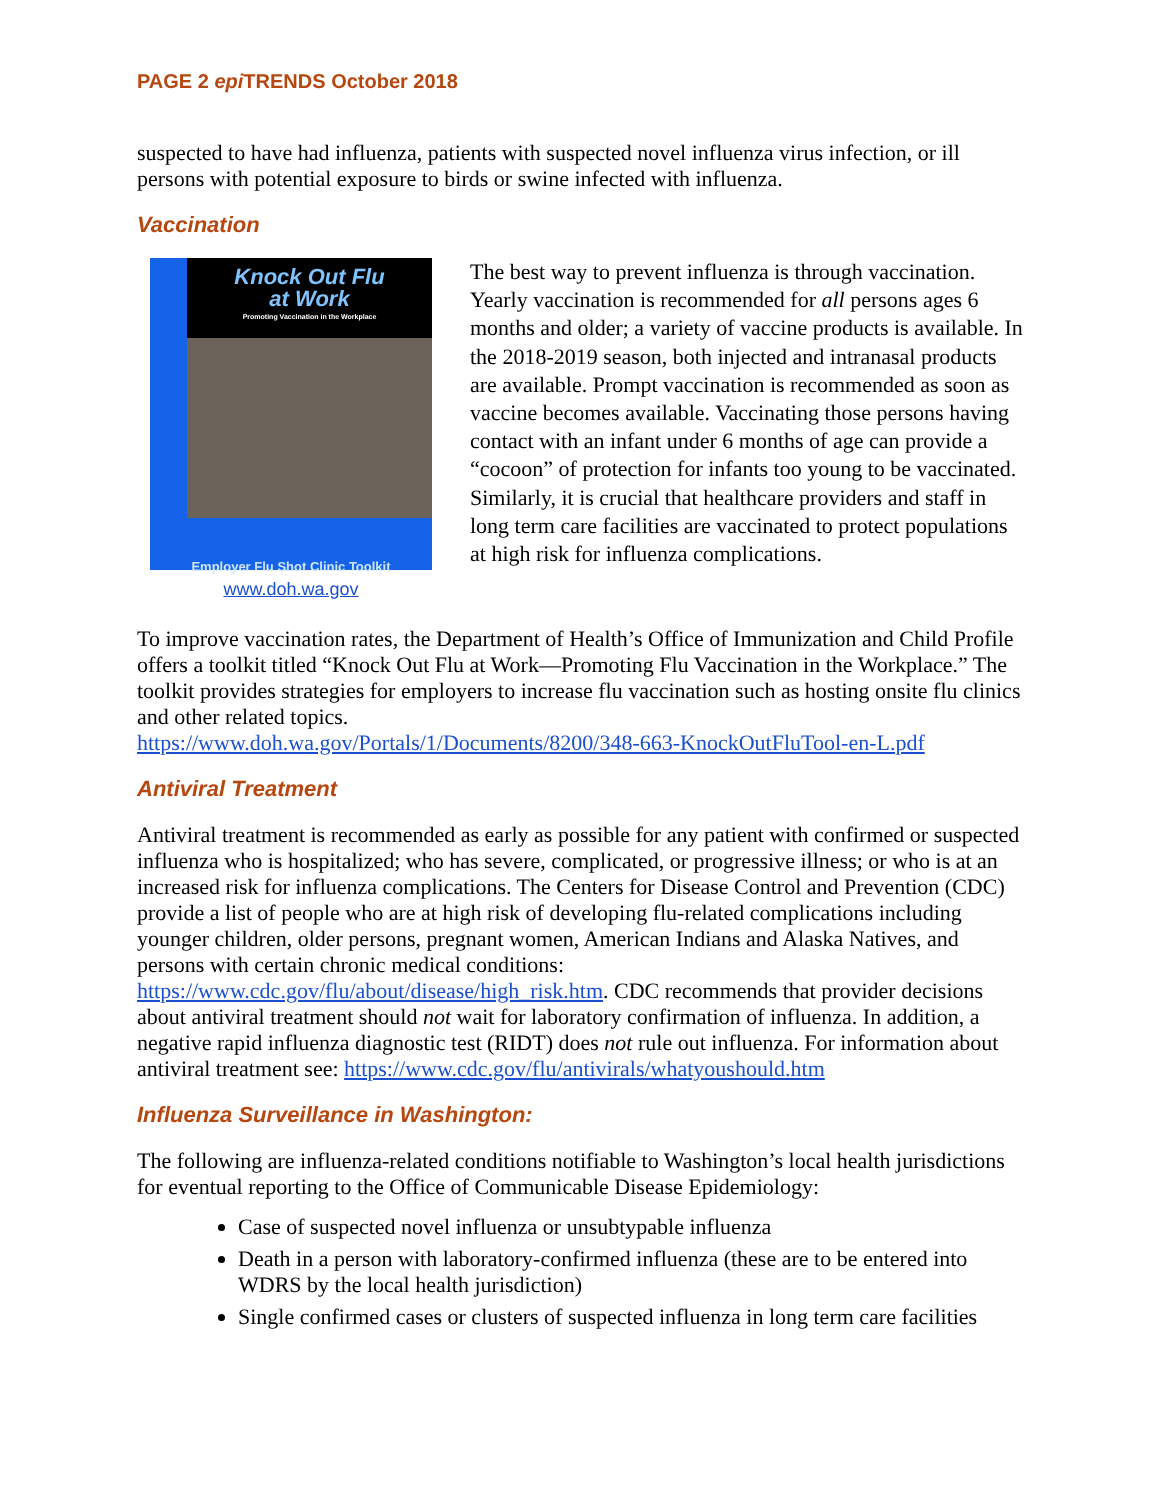PAGE 2 epi TRENDS October 2018
suspected to have had influenza, patients with suspected novel influenza virus infection, or ill persons with potential exposure to birds or swine infected with influenza.
Vaccination
Knock Out Flu
at Work
Promoting Vaccination in the Workplace
Employer Flu Shot Clinic Toolkit
www.doh.wa.gov
The best way to prevent influenza is through vaccination. Yearly vaccination is recommended for all persons ages 6 months and older; a variety of vaccine products is available. In the 2018-2019 season, both injected and intranasal products are available. Prompt vaccination is recommended as soon as vaccine becomes available. Vaccinating those persons having contact with an infant under 6 months of age can provide a “cocoon” of protection for infants too young to be vaccinated. Similarly, it is crucial that healthcare providers and staff in long term care facilities are vaccinated to protect populations at high risk for influenza complications.
To improve vaccination rates, the Department of Health’s Office of Immunization and Child Profile offers a toolkit titled “Knock Out Flu at Work—Promoting Flu Vaccination in the Workplace.” The toolkit provides strategies for employers to increase flu vaccination such as hosting onsite flu clinics and other related topics.
https://www.doh.wa.gov/Portals/1/Documents/8200/348-663-KnockOutFluTool-en-L.pdf
Antiviral Treatment
Antiviral treatment is recommended as early as possible for any patient with confirmed or suspected influenza who is hospitalized; who has severe, complicated, or progressive illness; or who is at an increased risk for influenza complications. The Centers for Disease Control and Prevention (CDC) provide a list of people who are at high risk of developing flu-related complications including younger children, older persons, pregnant women, American Indians and Alaska Natives, and persons with certain chronic medical conditions: https://www.cdc.gov/flu/about/disease/high_risk.htm. CDC recommends that provider decisions about antiviral treatment should not wait for laboratory confirmation of influenza. In addition, a negative rapid influenza diagnostic test (RIDT) does not rule out influenza. For information about antiviral treatment see: https://www.cdc.gov/flu/antivirals/whatyoushould.htm
Influenza Surveillance in Washington:
The following are influenza-related conditions notifiable to Washington’s local health jurisdictions for eventual reporting to the Office of Communicable Disease Epidemiology:
Case of suspected novel influenza or unsubtypable influenza
Death in a person with laboratory-confirmed influenza (these are to be entered into WDRS by the local health jurisdiction)
Single confirmed cases or clusters of suspected influenza in long term care facilities